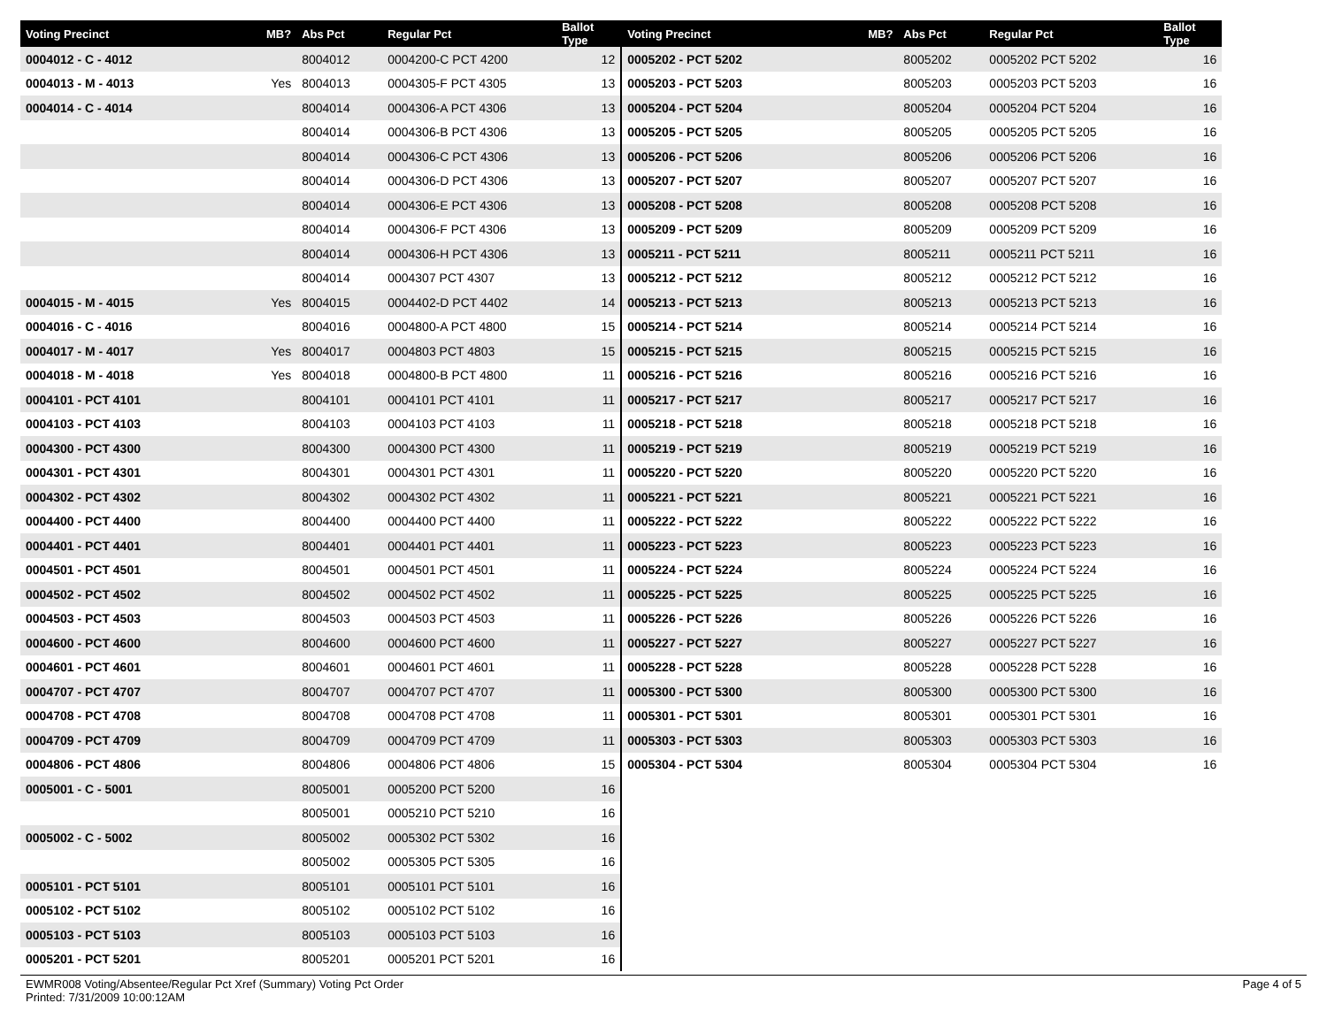| Voting Precinct | MB? | Abs Pct | Regular Pct | Ballot Type |
| --- | --- | --- | --- | --- |
| 0004012 - C - 4012 | | 8004012 | 0004200-C PCT 4200 | 12 |
| 0004013 - M - 4013 | Yes | 8004013 | 0004305-F PCT 4305 | 13 |
| 0004014 - C - 4014 | | 8004014 | 0004306-A PCT 4306 | 13 |
| | | 8004014 | 0004306-B PCT 4306 | 13 |
| | | 8004014 | 0004306-C PCT 4306 | 13 |
| | | 8004014 | 0004306-D PCT 4306 | 13 |
| | | 8004014 | 0004306-E PCT 4306 | 13 |
| | | 8004014 | 0004306-F PCT 4306 | 13 |
| | | 8004014 | 0004306-H PCT 4306 | 13 |
| | | 8004014 | 0004307 PCT 4307 | 13 |
| 0004015 - M - 4015 | Yes | 8004015 | 0004402-D PCT 4402 | 14 |
| 0004016 - C - 4016 | | 8004016 | 0004800-A PCT 4800 | 15 |
| 0004017 - M - 4017 | Yes | 8004017 | 0004803 PCT 4803 | 15 |
| 0004018 - M - 4018 | Yes | 8004018 | 0004800-B PCT 4800 | 11 |
| 0004101 - PCT 4101 | | 8004101 | 0004101 PCT 4101 | 11 |
| 0004103 - PCT 4103 | | 8004103 | 0004103 PCT 4103 | 11 |
| 0004300 - PCT 4300 | | 8004300 | 0004300 PCT 4300 | 11 |
| 0004301 - PCT 4301 | | 8004301 | 0004301 PCT 4301 | 11 |
| 0004302 - PCT 4302 | | 8004302 | 0004302 PCT 4302 | 11 |
| 0004400 - PCT 4400 | | 8004400 | 0004400 PCT 4400 | 11 |
| 0004401 - PCT 4401 | | 8004401 | 0004401 PCT 4401 | 11 |
| 0004501 - PCT 4501 | | 8004501 | 0004501 PCT 4501 | 11 |
| 0004502 - PCT 4502 | | 8004502 | 0004502 PCT 4502 | 11 |
| 0004503 - PCT 4503 | | 8004503 | 0004503 PCT 4503 | 11 |
| 0004600 - PCT 4600 | | 8004600 | 0004600 PCT 4600 | 11 |
| 0004601 - PCT 4601 | | 8004601 | 0004601 PCT 4601 | 11 |
| 0004707 - PCT 4707 | | 8004707 | 0004707 PCT 4707 | 11 |
| 0004708 - PCT 4708 | | 8004708 | 0004708 PCT 4708 | 11 |
| 0004709 - PCT 4709 | | 8004709 | 0004709 PCT 4709 | 11 |
| 0004806 - PCT 4806 | | 8004806 | 0004806 PCT 4806 | 15 |
| 0005001 - C - 5001 | | 8005001 | 0005200 PCT 5200 | 16 |
| | | 8005001 | 0005210 PCT 5210 | 16 |
| 0005002 - C - 5002 | | 8005002 | 0005302 PCT 5302 | 16 |
| | | 8005002 | 0005305 PCT 5305 | 16 |
| 0005101 - PCT 5101 | | 8005101 | 0005101 PCT 5101 | 16 |
| 0005102 - PCT 5102 | | 8005102 | 0005102 PCT 5102 | 16 |
| 0005103 - PCT 5103 | | 8005103 | 0005103 PCT 5103 | 16 |
| 0005201 - PCT 5201 | | 8005201 | 0005201 PCT 5201 | 16 |
| Voting Precinct | MB? | Abs Pct | Regular Pct | Ballot Type |
| --- | --- | --- | --- | --- |
| 0005202 - PCT 5202 | | 8005202 | 0005202 PCT 5202 | 16 |
| 0005203 - PCT 5203 | | 8005203 | 0005203 PCT 5203 | 16 |
| 0005204 - PCT 5204 | | 8005204 | 0005204 PCT 5204 | 16 |
| 0005205 - PCT 5205 | | 8005205 | 0005205 PCT 5205 | 16 |
| 0005206 - PCT 5206 | | 8005206 | 0005206 PCT 5206 | 16 |
| 0005207 - PCT 5207 | | 8005207 | 0005207 PCT 5207 | 16 |
| 0005208 - PCT 5208 | | 8005208 | 0005208 PCT 5208 | 16 |
| 0005209 - PCT 5209 | | 8005209 | 0005209 PCT 5209 | 16 |
| 0005211 - PCT 5211 | | 8005211 | 0005211 PCT 5211 | 16 |
| 0005212 - PCT 5212 | | 8005212 | 0005212 PCT 5212 | 16 |
| 0005213 - PCT 5213 | | 8005213 | 0005213 PCT 5213 | 16 |
| 0005214 - PCT 5214 | | 8005214 | 0005214 PCT 5214 | 16 |
| 0005215 - PCT 5215 | | 8005215 | 0005215 PCT 5215 | 16 |
| 0005216 - PCT 5216 | | 8005216 | 0005216 PCT 5216 | 16 |
| 0005217 - PCT 5217 | | 8005217 | 0005217 PCT 5217 | 16 |
| 0005218 - PCT 5218 | | 8005218 | 0005218 PCT 5218 | 16 |
| 0005219 - PCT 5219 | | 8005219 | 0005219 PCT 5219 | 16 |
| 0005220 - PCT 5220 | | 8005220 | 0005220 PCT 5220 | 16 |
| 0005221 - PCT 5221 | | 8005221 | 0005221 PCT 5221 | 16 |
| 0005222 - PCT 5222 | | 8005222 | 0005222 PCT 5222 | 16 |
| 0005223 - PCT 5223 | | 8005223 | 0005223 PCT 5223 | 16 |
| 0005224 - PCT 5224 | | 8005224 | 0005224 PCT 5224 | 16 |
| 0005225 - PCT 5225 | | 8005225 | 0005225 PCT 5225 | 16 |
| 0005226 - PCT 5226 | | 8005226 | 0005226 PCT 5226 | 16 |
| 0005227 - PCT 5227 | | 8005227 | 0005227 PCT 5227 | 16 |
| 0005228 - PCT 5228 | | 8005228 | 0005228 PCT 5228 | 16 |
| 0005300 - PCT 5300 | | 8005300 | 0005300 PCT 5300 | 16 |
| 0005301 - PCT 5301 | | 8005301 | 0005301 PCT 5301 | 16 |
| 0005303 - PCT 5303 | | 8005303 | 0005303 PCT 5303 | 16 |
| 0005304 - PCT 5304 | | 8005304 | 0005304 PCT 5304 | 16 |
EWMR008 Voting/Absentee/Regular Pct Xref (Summary) Voting Pct Order
Printed: 7/31/2009 10:00:12AM
Page 4 of 5